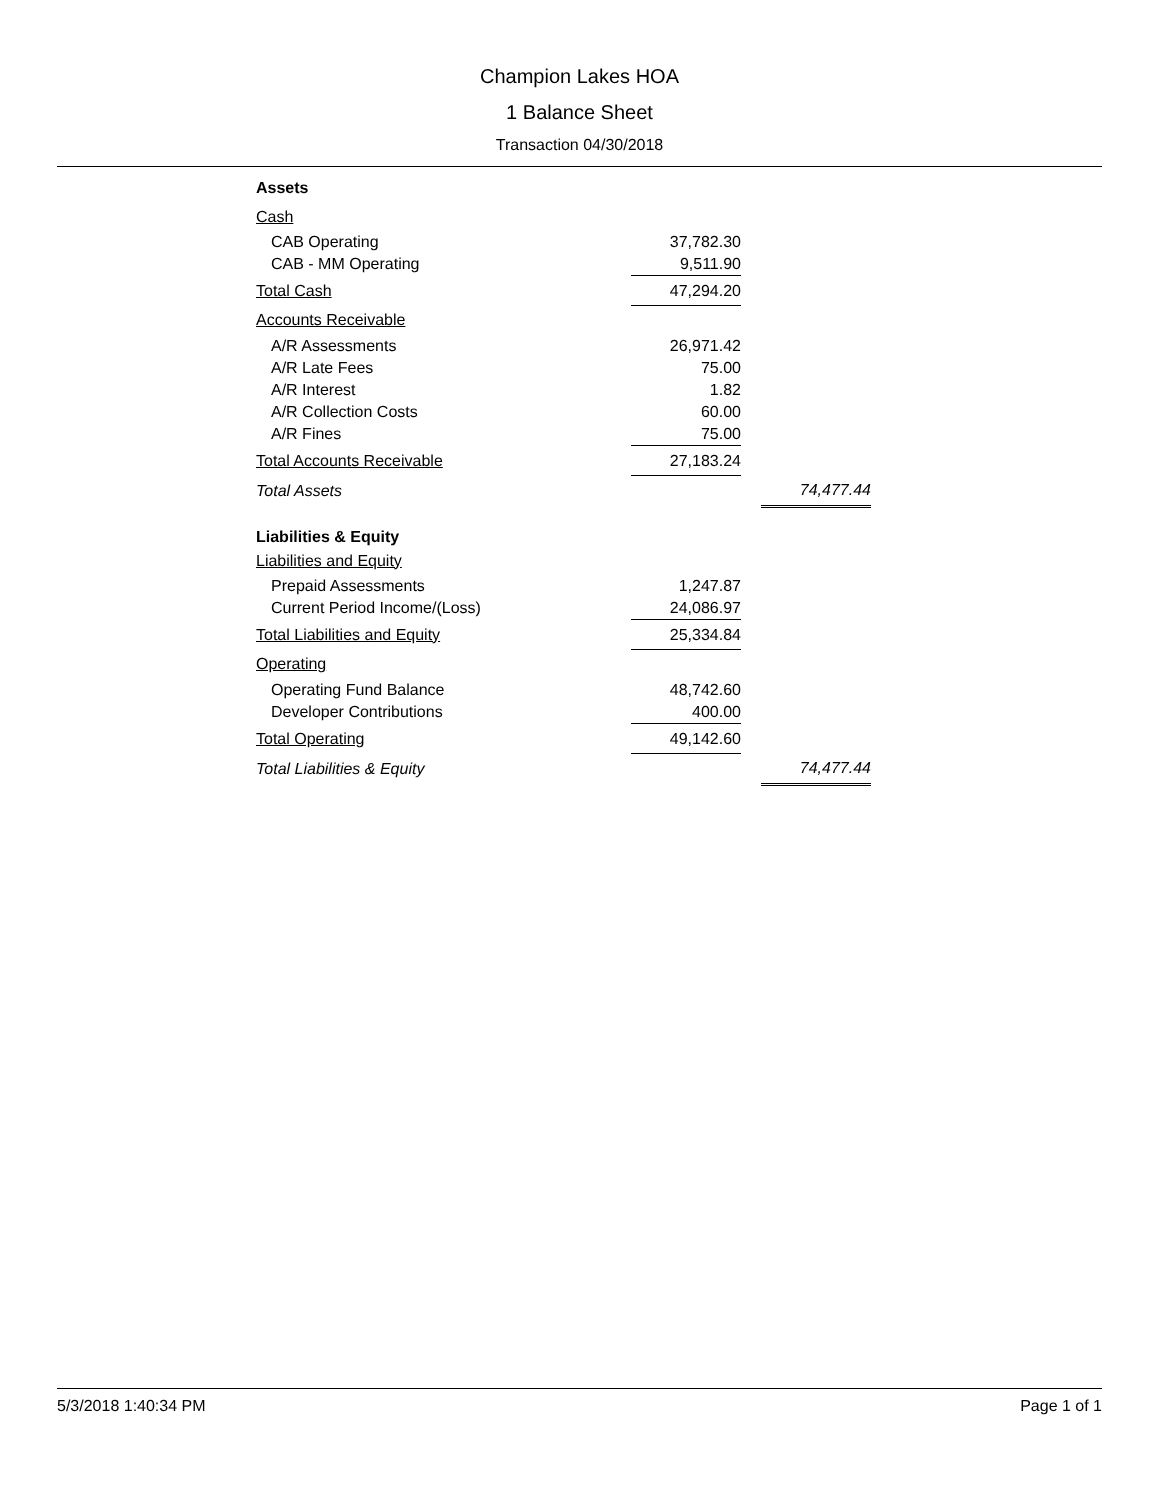Champion Lakes HOA
1 Balance Sheet
Transaction 04/30/2018
| Assets | | | |
| Cash | | | |
| CAB Operating | 37,782.30 | | |
| CAB - MM Operating | 9,511.90 | | |
| Total Cash | 47,294.20 | | |
| Accounts Receivable | | | |
| A/R Assessments | 26,971.42 | | |
| A/R Late Fees | 75.00 | | |
| A/R Interest | 1.82 | | |
| A/R Collection Costs | 60.00 | | |
| A/R Fines | 75.00 | | |
| Total Accounts Receivable | 27,183.24 | | |
| Total Assets | | | 74,477.44 |
| Liabilities & Equity | | | |
| Liabilities and Equity | | | |
| Prepaid Assessments | 1,247.87 | | |
| Current Period Income/(Loss) | 24,086.97 | | |
| Total Liabilities and Equity | 25,334.84 | | |
| Operating | | | |
| Operating Fund Balance | 48,742.60 | | |
| Developer Contributions | 400.00 | | |
| Total Operating | 49,142.60 | | |
| Total Liabilities & Equity | | | 74,477.44 |
5/3/2018 1:40:34 PM Page 1 of 1